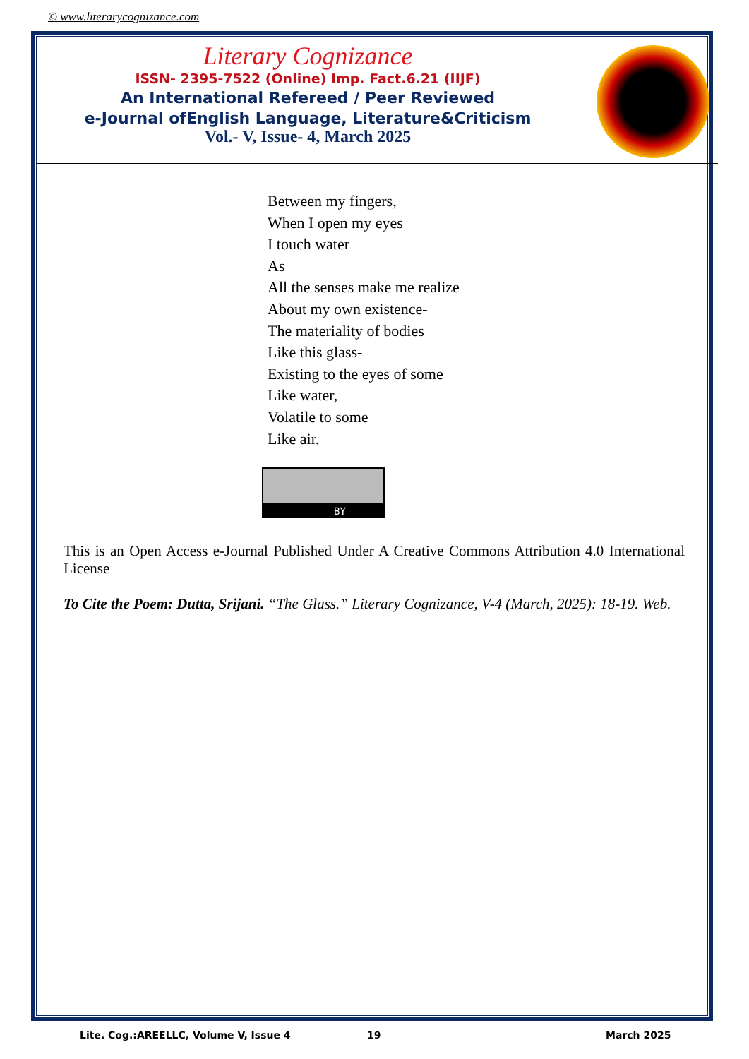© www.literarycognizance.com
Literary Cognizance
ISSN- 2395-7522 (Online) Imp. Fact.6.21 (IIJF)
An International Refereed / Peer Reviewed
e-Journal ofEnglish Language, Literature&Criticism
Vol.- V, Issue- 4, March 2025
Between my fingers,
When I open my eyes
I touch water
As
All the senses make me realize
About my own existence-
The materiality of bodies
Like this glass-
Existing to the eyes of some
Like water,
Volatile to some
Like air.
BY
This is an Open Access e-Journal Published Under A Creative Commons Attribution 4.0 International License
To Cite the Poem: Dutta, Srijani. “The Glass.” Literary Cognizance, V-4 (March, 2025): 18-19. Web.
Lite. Cog.:AREELLC, Volume V, Issue 4
19 March 2025